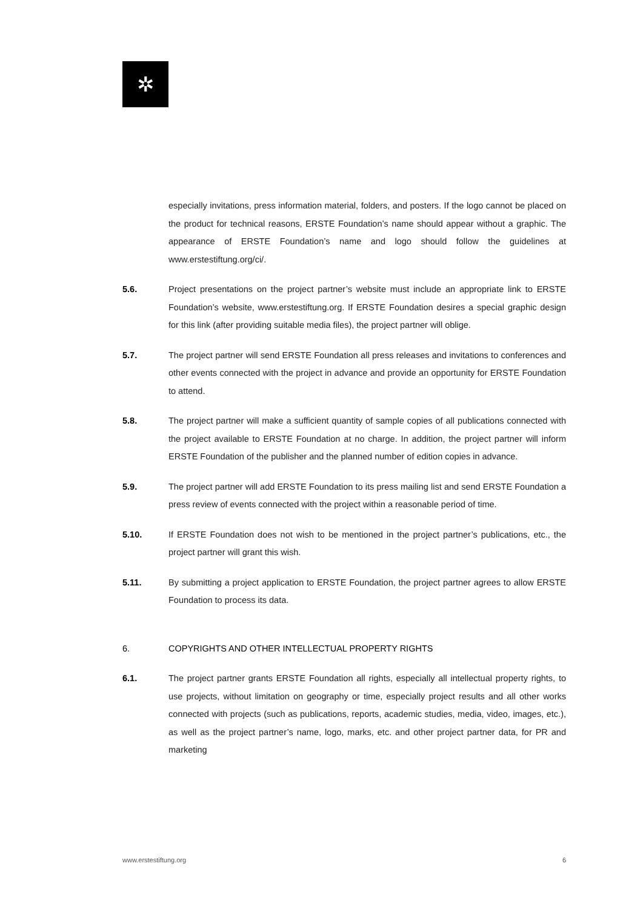✲
especially invitations, press information material, folders, and posters. If the logo cannot be placed on the product for technical reasons, ERSTE Foundation’s name should appear without a graphic. The appearance of ERSTE Foundation’s name and logo should follow the guidelines at www.erstestiftung.org/ci/.
5.6. Project presentations on the project partner’s website must include an appropriate link to ERSTE Foundation’s website, www.erstestiftung.org. If ERSTE Foundation desires a special graphic design for this link (after providing suitable media files), the project partner will oblige.
5.7. The project partner will send ERSTE Foundation all press releases and invitations to conferences and other events connected with the project in advance and provide an opportunity for ERSTE Foundation to attend.
5.8. The project partner will make a sufficient quantity of sample copies of all publications connected with the project available to ERSTE Foundation at no charge. In addition, the project partner will inform ERSTE Foundation of the publisher and the planned number of edition copies in advance.
5.9. The project partner will add ERSTE Foundation to its press mailing list and send ERSTE Foundation a press review of events connected with the project within a reasonable period of time.
5.10. If ERSTE Foundation does not wish to be mentioned in the project partner’s publications, etc., the project partner will grant this wish.
5.11. By submitting a project application to ERSTE Foundation, the project partner agrees to allow ERSTE Foundation to process its data.
6. COPYRIGHTS AND OTHER INTELLECTUAL PROPERTY RIGHTS
6.1. The project partner grants ERSTE Foundation all rights, especially all intellectual property rights, to use projects, without limitation on geography or time, especially project results and all other works connected with projects (such as publications, reports, academic studies, media, video, images, etc.), as well as the project partner’s name, logo, marks, etc. and other project partner data, for PR and marketing
www.erstestiftung.org 6